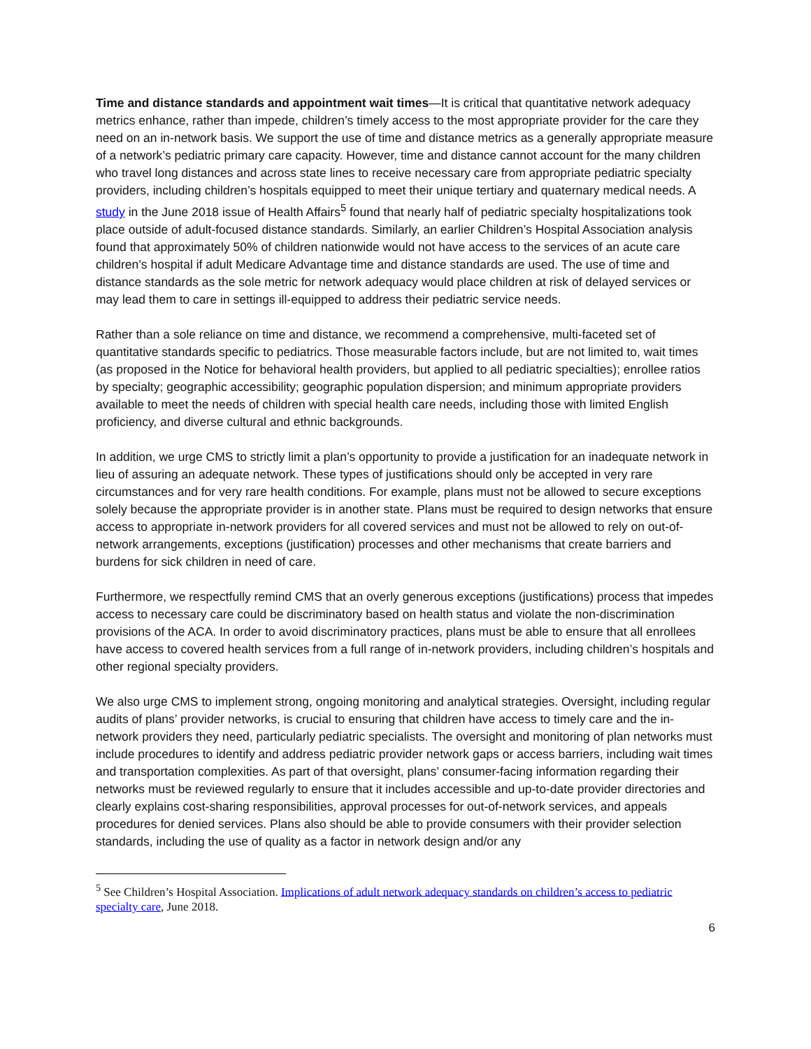Time and distance standards and appointment wait times—It is critical that quantitative network adequacy metrics enhance, rather than impede, children’s timely access to the most appropriate provider for the care they need on an in-network basis. We support the use of time and distance metrics as a generally appropriate measure of a network’s pediatric primary care capacity. However, time and distance cannot account for the many children who travel long distances and across state lines to receive necessary care from appropriate pediatric specialty providers, including children’s hospitals equipped to meet their unique tertiary and quaternary medical needs. A study in the June 2018 issue of Health Affairs<sup>5</sup> found that nearly half of pediatric specialty hospitalizations took place outside of adult-focused distance standards. Similarly, an earlier Children’s Hospital Association analysis found that approximately 50% of children nationwide would not have access to the services of an acute care children’s hospital if adult Medicare Advantage time and distance standards are used. The use of time and distance standards as the sole metric for network adequacy would place children at risk of delayed services or may lead them to care in settings ill-equipped to address their pediatric service needs.
Rather than a sole reliance on time and distance, we recommend a comprehensive, multi-faceted set of quantitative standards specific to pediatrics. Those measurable factors include, but are not limited to, wait times (as proposed in the Notice for behavioral health providers, but applied to all pediatric specialties); enrollee ratios by specialty; geographic accessibility; geographic population dispersion; and minimum appropriate providers available to meet the needs of children with special health care needs, including those with limited English proficiency, and diverse cultural and ethnic backgrounds.
In addition, we urge CMS to strictly limit a plan’s opportunity to provide a justification for an inadequate network in lieu of assuring an adequate network. These types of justifications should only be accepted in very rare circumstances and for very rare health conditions. For example, plans must not be allowed to secure exceptions solely because the appropriate provider is in another state. Plans must be required to design networks that ensure access to appropriate in-network providers for all covered services and must not be allowed to rely on out-of-network arrangements, exceptions (justification) processes and other mechanisms that create barriers and burdens for sick children in need of care.
Furthermore, we respectfully remind CMS that an overly generous exceptions (justifications) process that impedes access to necessary care could be discriminatory based on health status and violate the non-discrimination provisions of the ACA. In order to avoid discriminatory practices, plans must be able to ensure that all enrollees have access to covered health services from a full range of in-network providers, including children’s hospitals and other regional specialty providers.
We also urge CMS to implement strong, ongoing monitoring and analytical strategies. Oversight, including regular audits of plans’ provider networks, is crucial to ensuring that children have access to timely care and the in-network providers they need, particularly pediatric specialists. The oversight and monitoring of plan networks must include procedures to identify and address pediatric provider network gaps or access barriers, including wait times and transportation complexities. As part of that oversight, plans’ consumer-facing information regarding their networks must be reviewed regularly to ensure that it includes accessible and up-to-date provider directories and clearly explains cost-sharing responsibilities, approval processes for out-of-network services, and appeals procedures for denied services. Plans also should be able to provide consumers with their provider selection standards, including the use of quality as a factor in network design and/or any
<sup>5</sup> See Children’s Hospital Association. Implications of adult network adequacy standards on children’s access to pediatric specialty care, June 2018.
6